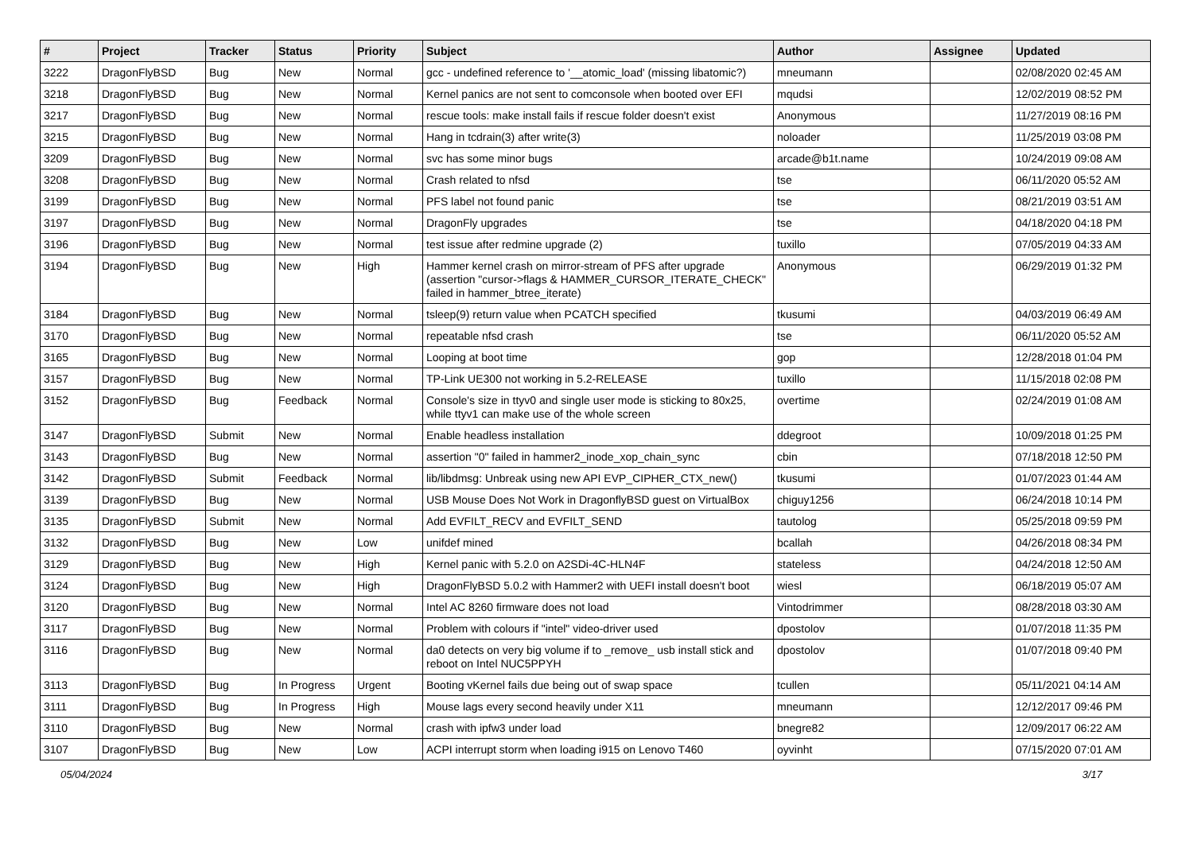| # | Project | Tracker | Status | Priority | Subject | Author | Assignee | Updated |
| --- | --- | --- | --- | --- | --- | --- | --- | --- |
| 3222 | DragonFlyBSD | Bug | New | Normal | gcc - undefined reference to '__atomic_load' (missing libatomic?) | mneumann | | 02/08/2020 02:45 AM |
| 3218 | DragonFlyBSD | Bug | New | Normal | Kernel panics are not sent to comconsole when booted over EFI | mqudsi | | 12/02/2019 08:52 PM |
| 3217 | DragonFlyBSD | Bug | New | Normal | rescue tools: make install fails if rescue folder doesn't exist | Anonymous | | 11/27/2019 08:16 PM |
| 3215 | DragonFlyBSD | Bug | New | Normal | Hang in tcdrain(3) after write(3) | noloader | | 11/25/2019 03:08 PM |
| 3209 | DragonFlyBSD | Bug | New | Normal | svc has some minor bugs | arcade@b1t.name | | 10/24/2019 09:08 AM |
| 3208 | DragonFlyBSD | Bug | New | Normal | Crash related to nfsd | tse | | 06/11/2020 05:52 AM |
| 3199 | DragonFlyBSD | Bug | New | Normal | PFS label not found panic | tse | | 08/21/2019 03:51 AM |
| 3197 | DragonFlyBSD | Bug | New | Normal | DragonFly upgrades | tse | | 04/18/2020 04:18 PM |
| 3196 | DragonFlyBSD | Bug | New | Normal | test issue after redmine upgrade (2) | tuxillo | | 07/05/2019 04:33 AM |
| 3194 | DragonFlyBSD | Bug | New | High | Hammer kernel crash on mirror-stream of PFS after upgrade (assertion "cursor->flags & HAMMER_CURSOR_ITERATE_CHECK" failed in hammer_btree_iterate) | Anonymous | | 06/29/2019 01:32 PM |
| 3184 | DragonFlyBSD | Bug | New | Normal | tsleep(9) return value when PCATCH specified | tkusumi | | 04/03/2019 06:49 AM |
| 3170 | DragonFlyBSD | Bug | New | Normal | repeatable nfsd crash | tse | | 06/11/2020 05:52 AM |
| 3165 | DragonFlyBSD | Bug | New | Normal | Looping at boot time | gop | | 12/28/2018 01:04 PM |
| 3157 | DragonFlyBSD | Bug | New | Normal | TP-Link UE300 not working in 5.2-RELEASE | tuxillo | | 11/15/2018 02:08 PM |
| 3152 | DragonFlyBSD | Bug | Feedback | Normal | Console's size in ttyv0 and single user mode is sticking to 80x25, while ttyv1 can make use of the whole screen | overtime | | 02/24/2019 01:08 AM |
| 3147 | DragonFlyBSD | Submit | New | Normal | Enable headless installation | ddegroot | | 10/09/2018 01:25 PM |
| 3143 | DragonFlyBSD | Bug | New | Normal | assertion "0" failed in hammer2_inode_xop_chain_sync | cbin | | 07/18/2018 12:50 PM |
| 3142 | DragonFlyBSD | Submit | Feedback | Normal | lib/libdmsg: Unbreak using new API EVP_CIPHER_CTX_new() | tkusumi | | 01/07/2023 01:44 AM |
| 3139 | DragonFlyBSD | Bug | New | Normal | USB Mouse Does Not Work in DragonflyBSD guest on VirtualBox | chiguy1256 | | 06/24/2018 10:14 PM |
| 3135 | DragonFlyBSD | Submit | New | Normal | Add EVFILT_RECV and EVFILT_SEND | tautolog | | 05/25/2018 09:59 PM |
| 3132 | DragonFlyBSD | Bug | New | Low | unifdef mined | bcallah | | 04/26/2018 08:34 PM |
| 3129 | DragonFlyBSD | Bug | New | High | Kernel panic with 5.2.0 on A2SDi-4C-HLN4F | stateless | | 04/24/2018 12:50 AM |
| 3124 | DragonFlyBSD | Bug | New | High | DragonFlyBSD 5.0.2 with Hammer2 with UEFI install doesn't boot | wiesl | | 06/18/2019 05:07 AM |
| 3120 | DragonFlyBSD | Bug | New | Normal | Intel AC 8260 firmware does not load | Vintodrimmer | | 08/28/2018 03:30 AM |
| 3117 | DragonFlyBSD | Bug | New | Normal | Problem with colours if "intel" video-driver used | dpostolov | | 01/07/2018 11:35 PM |
| 3116 | DragonFlyBSD | Bug | New | Normal | da0 detects on very big volume if to _remove_ usb install stick and reboot on Intel NUC5PPYH | dpostolov | | 01/07/2018 09:40 PM |
| 3113 | DragonFlyBSD | Bug | In Progress | Urgent | Booting vKernel fails due being out of swap space | tcullen | | 05/11/2021 04:14 AM |
| 3111 | DragonFlyBSD | Bug | In Progress | High | Mouse lags every second heavily under X11 | mneumann | | 12/12/2017 09:46 PM |
| 3110 | DragonFlyBSD | Bug | New | Normal | crash with ipfw3 under load | bnegre82 | | 12/09/2017 06:22 AM |
| 3107 | DragonFlyBSD | Bug | New | Low | ACPI interrupt storm when loading i915 on Lenovo T460 | oyvinht | | 07/15/2020 07:01 AM |
05/04/2024 3/17